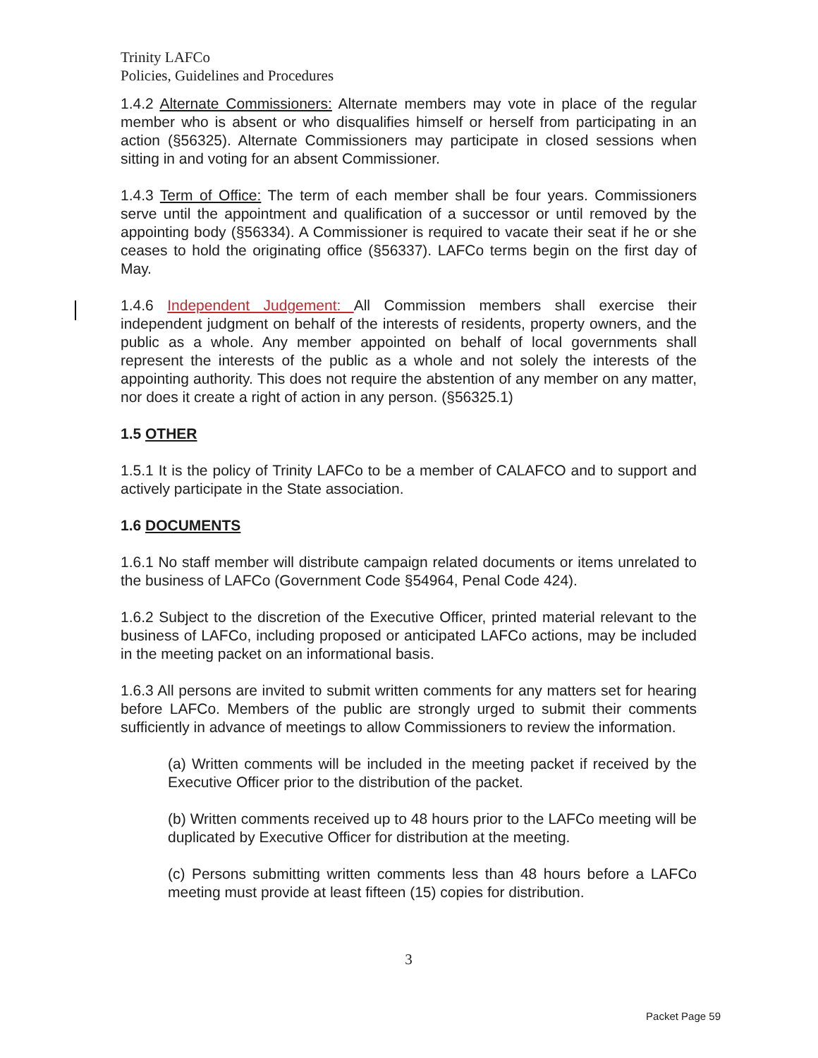Trinity LAFCo
Policies, Guidelines and Procedures
1.4.2 Alternate Commissioners: Alternate members may vote in place of the regular member who is absent or who disqualifies himself or herself from participating in an action (§56325). Alternate Commissioners may participate in closed sessions when sitting in and voting for an absent Commissioner.
1.4.3 Term of Office: The term of each member shall be four years. Commissioners serve until the appointment and qualification of a successor or until removed by the appointing body (§56334). A Commissioner is required to vacate their seat if he or she ceases to hold the originating office (§56337). LAFCo terms begin on the first day of May.
1.4.6 Independent Judgement: All Commission members shall exercise their independent judgment on behalf of the interests of residents, property owners, and the public as a whole. Any member appointed on behalf of local governments shall represent the interests of the public as a whole and not solely the interests of the appointing authority. This does not require the abstention of any member on any matter, nor does it create a right of action in any person. (§56325.1)
1.5 OTHER
1.5.1 It is the policy of Trinity LAFCo to be a member of CALAFCO and to support and actively participate in the State association.
1.6 DOCUMENTS
1.6.1 No staff member will distribute campaign related documents or items unrelated to the business of LAFCo (Government Code §54964, Penal Code 424).
1.6.2 Subject to the discretion of the Executive Officer, printed material relevant to the business of LAFCo, including proposed or anticipated LAFCo actions, may be included in the meeting packet on an informational basis.
1.6.3 All persons are invited to submit written comments for any matters set for hearing before LAFCo. Members of the public are strongly urged to submit their comments sufficiently in advance of meetings to allow Commissioners to review the information.
(a) Written comments will be included in the meeting packet if received by the Executive Officer prior to the distribution of the packet.
(b) Written comments received up to 48 hours prior to the LAFCo meeting will be duplicated by Executive Officer for distribution at the meeting.
(c) Persons submitting written comments less than 48 hours before a LAFCo meeting must provide at least fifteen (15) copies for distribution.
3
Packet Page 59